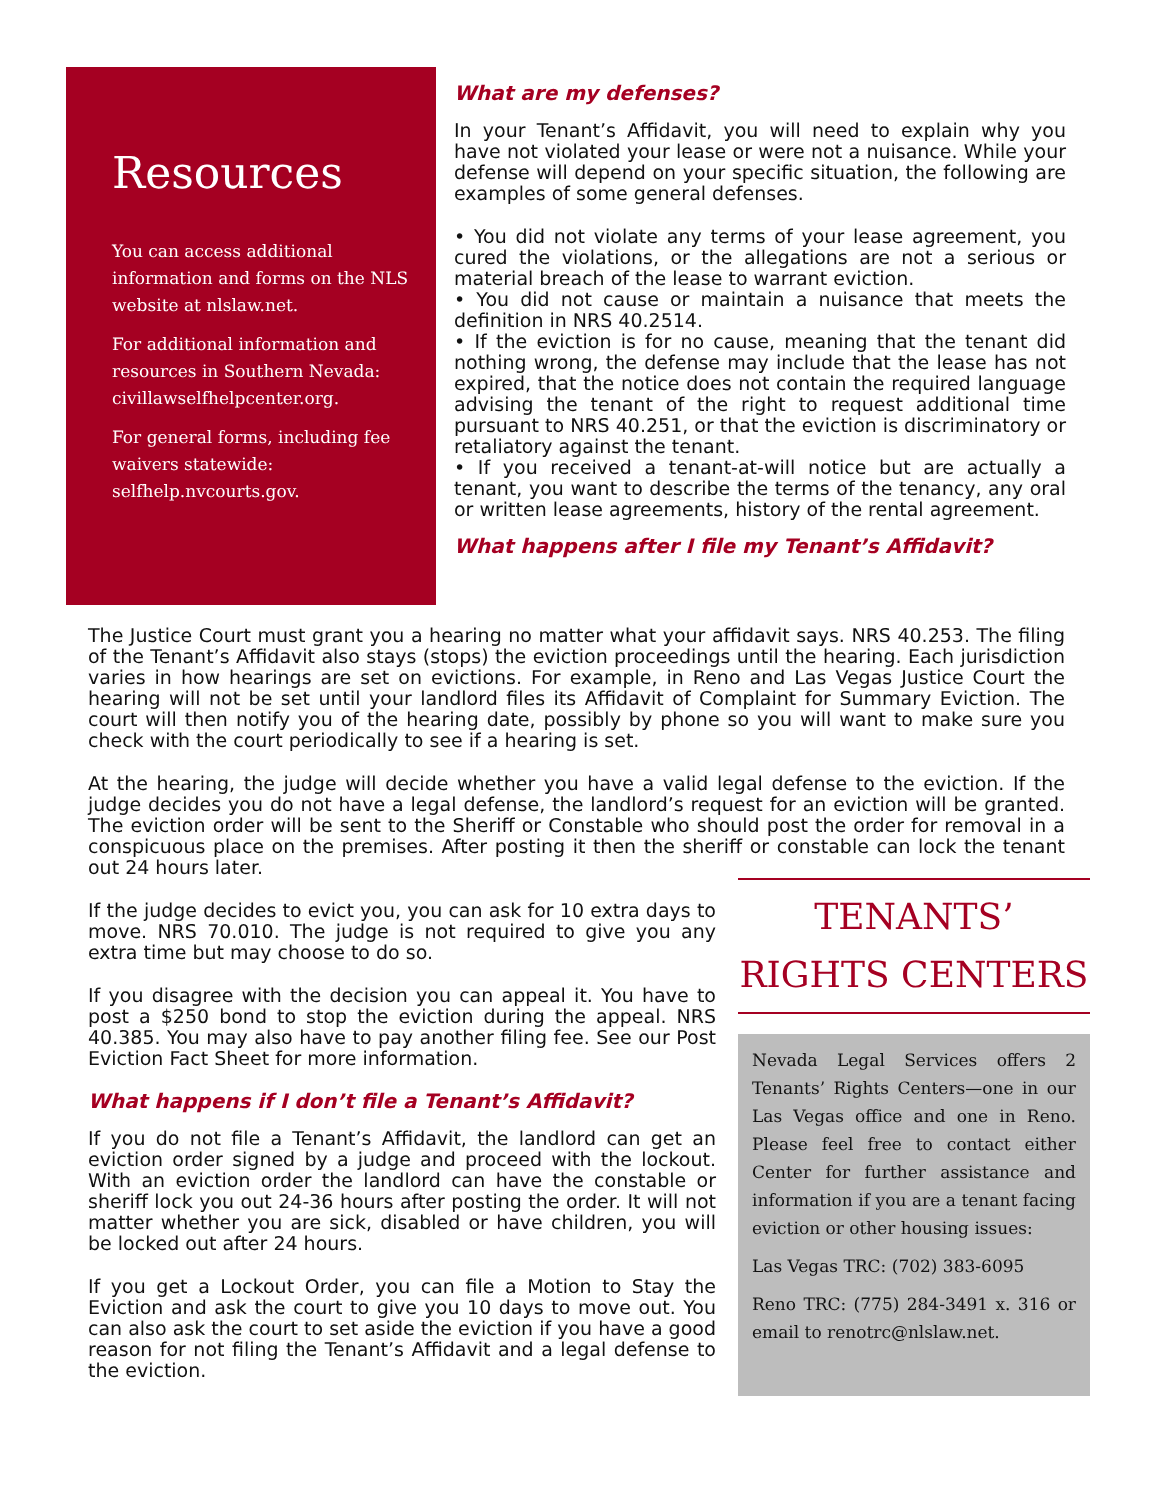Resources
You can access additional information and forms on the NLS website at nlslaw.net.
For additional information and resources in Southern Nevada: civillawselfhelpcenter.org.
For general forms, including fee waivers statewide: selfhelp.nvcourts.gov.
What are my defenses?
In your Tenant’s Affidavit, you will need to explain why you have not violated your lease or were not a nuisance. While your defense will depend on your specific situation, the following are examples of some general defenses.
• You did not violate any terms of your lease agreement, you cured the violations, or the allegations are not a serious or material breach of the lease to warrant eviction.
• You did not cause or maintain a nuisance that meets the definition in NRS 40.2514.
• If the eviction is for no cause, meaning that the tenant did nothing wrong, the defense may include that the lease has not expired, that the notice does not contain the required language advising the tenant of the right to request additional time pursuant to NRS 40.251, or that the eviction is discriminatory or retaliatory against the tenant.
• If you received a tenant-at-will notice but are actually a tenant, you want to describe the terms of the tenancy, any oral or written lease agreements, history of the rental agreement.
What happens after I file my Tenant’s Affidavit?
The Justice Court must grant you a hearing no matter what your affidavit says. NRS 40.253. The filing of the Tenant’s Affidavit also stays (stops) the eviction proceedings until the hearing. Each jurisdiction varies in how hearings are set on evictions. For example, in Reno and Las Vegas Justice Court the hearing will not be set until your landlord files its Affidavit of Complaint for Summary Eviction. The court will then notify you of the hearing date, possibly by phone so you will want to make sure you check with the court periodically to see if a hearing is set.
At the hearing, the judge will decide whether you have a valid legal defense to the eviction. If the judge decides you do not have a legal defense, the landlord’s request for an eviction will be granted. The eviction order will be sent to the Sheriff or Constable who should post the order for removal in a conspicuous place on the premises. After posting it then the sheriff or constable can lock the tenant out 24 hours later.
If the judge decides to evict you, you can ask for 10 extra days to move. NRS 70.010. The judge is not required to give you any extra time but may choose to do so.
If you disagree with the decision you can appeal it. You have to post a $250 bond to stop the eviction during the appeal. NRS 40.385. You may also have to pay another filing fee. See our Post Eviction Fact Sheet for more information.
What happens if I don’t file a Tenant’s Affidavit?
If you do not file a Tenant’s Affidavit, the landlord can get an eviction order signed by a judge and proceed with the lockout. With an eviction order the landlord can have the constable or sheriff lock you out 24-36 hours after posting the order. It will not matter whether you are sick, disabled or have children, you will be locked out after 24 hours.
If you get a Lockout Order, you can file a Motion to Stay the Eviction and ask the court to give you 10 days to move out. You can also ask the court to set aside the eviction if you have a good reason for not filing the Tenant’s Affidavit and a legal defense to the eviction.
TENANTS’
RIGHTS CENTERS
Nevada Legal Services offers 2 Tenants’ Rights Centers—one in our Las Vegas office and one in Reno. Please feel free to contact either Center for further assistance and information if you are a tenant facing eviction or other housing issues:
Las Vegas TRC: (702) 383-6095
Reno TRC: (775) 284-3491 x. 316 or email to renotrc@nlslaw.net.